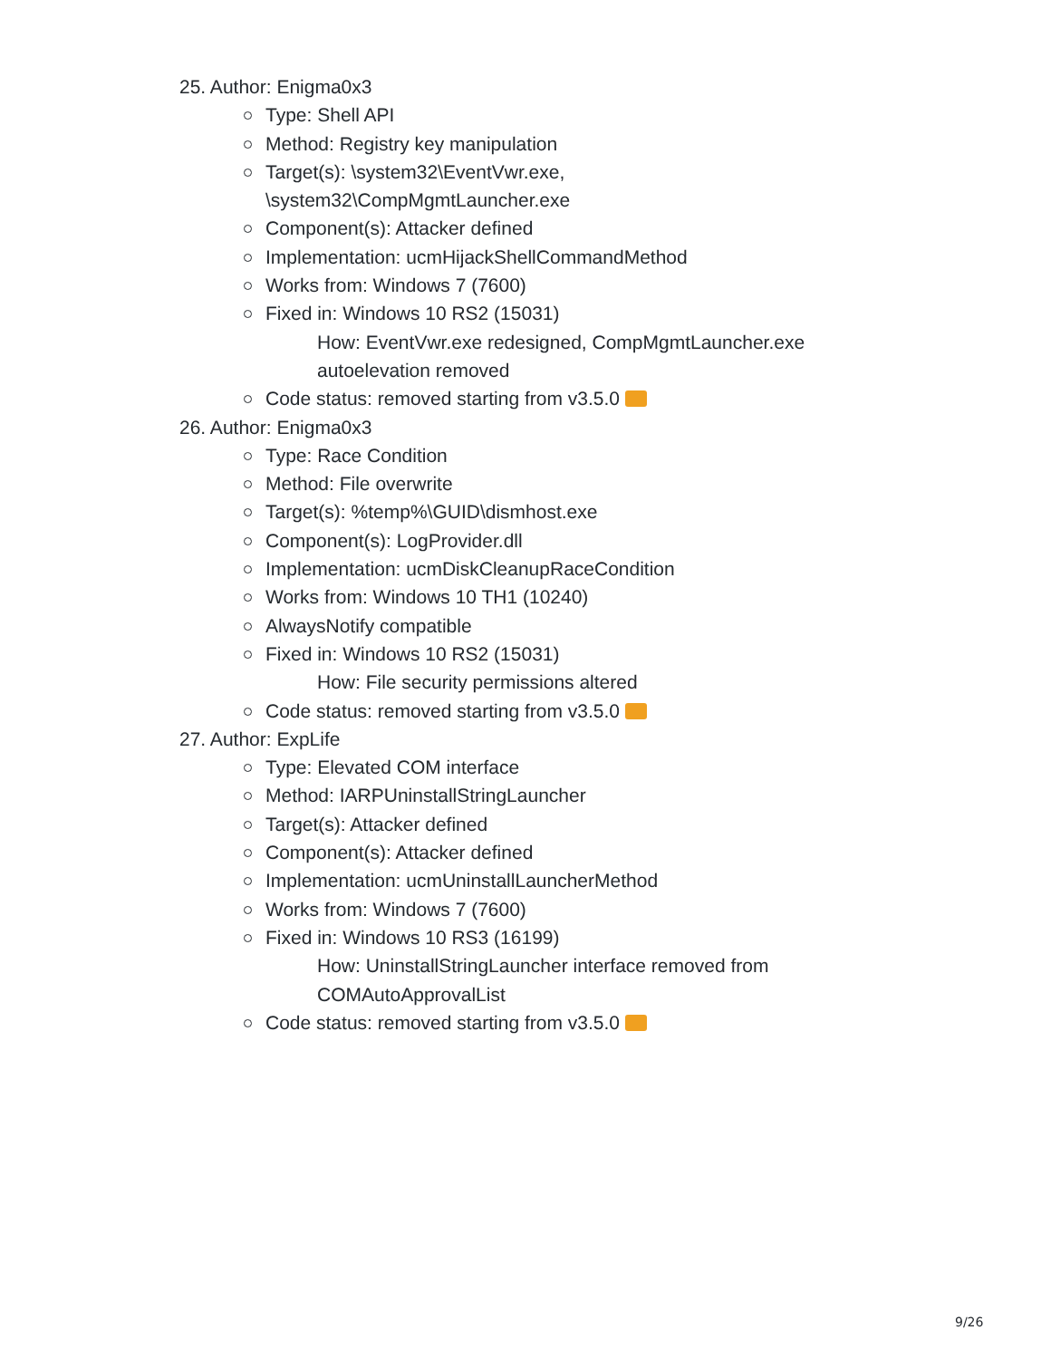25. Author: Enigma0x3
Type: Shell API
Method: Registry key manipulation
Target(s): \system32\EventVwr.exe,
\system32\CompMgmtLauncher.exe
Component(s): Attacker defined
Implementation: ucmHijackShellCommandMethod
Works from: Windows 7 (7600)
Fixed in: Windows 10 RS2 (15031)
How: EventVwr.exe redesigned, CompMgmtLauncher.exe autoelevation removed
Code status: removed starting from v3.5.0
26. Author: Enigma0x3
Type: Race Condition
Method: File overwrite
Target(s): %temp%\GUID\dismhost.exe
Component(s): LogProvider.dll
Implementation: ucmDiskCleanupRaceCondition
Works from: Windows 10 TH1 (10240)
AlwaysNotify compatible
Fixed in: Windows 10 RS2 (15031)
How: File security permissions altered
Code status: removed starting from v3.5.0
27. Author: ExpLife
Type: Elevated COM interface
Method: IARPUninstallStringLauncher
Target(s): Attacker defined
Component(s): Attacker defined
Implementation: ucmUninstallLauncherMethod
Works from: Windows 7 (7600)
Fixed in: Windows 10 RS3 (16199)
How: UninstallStringLauncher interface removed from COMAutoApprovalList
Code status: removed starting from v3.5.0
9/26